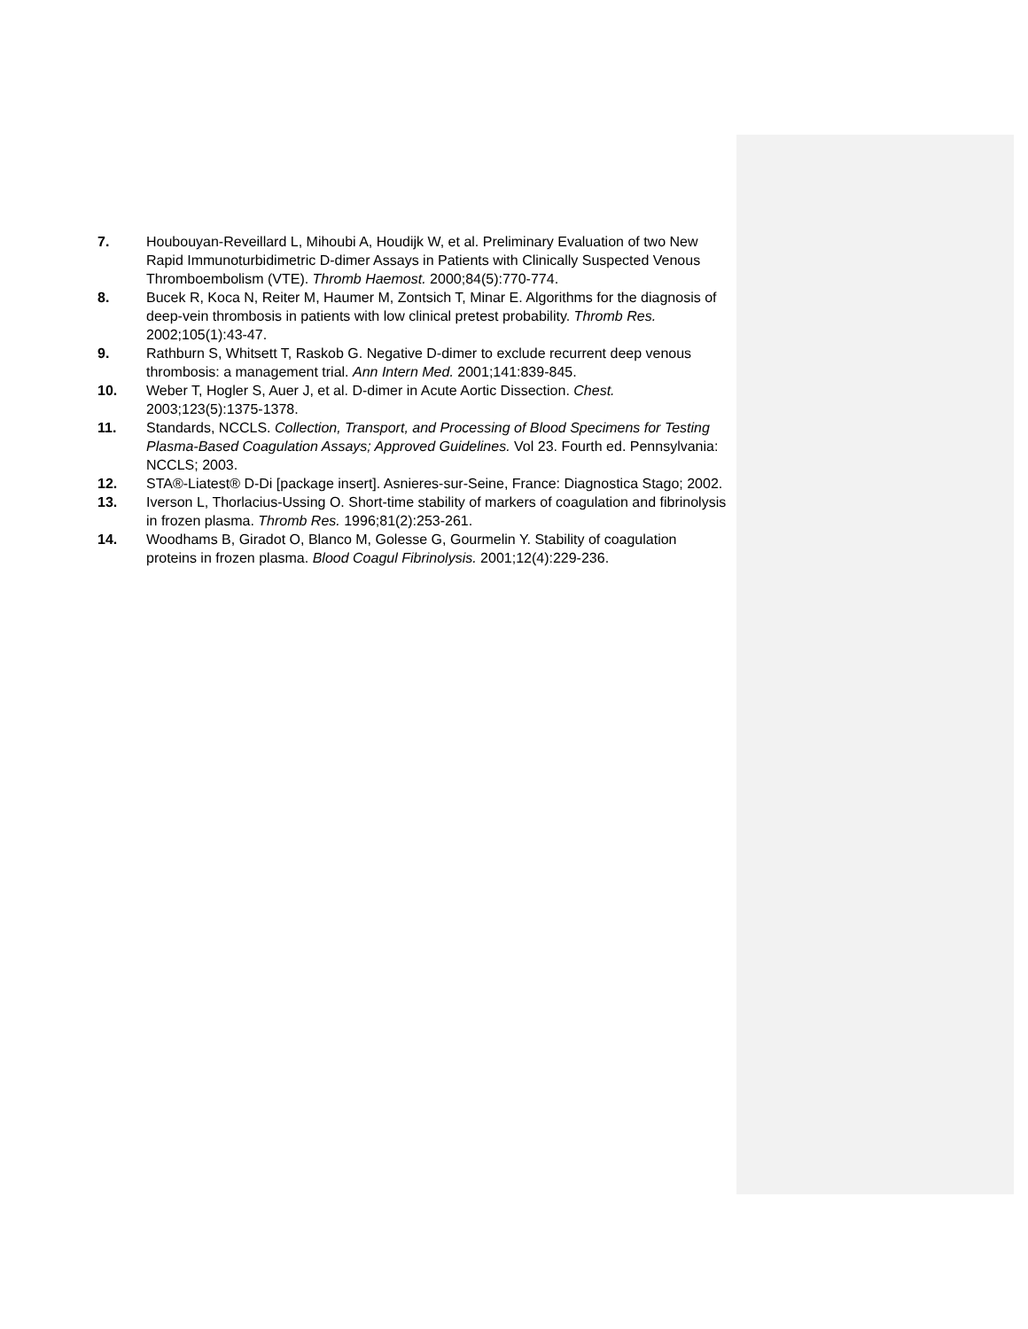7. Houbouyan-Reveillard L, Mihoubi A, Houdijk W, et al. Preliminary Evaluation of two New Rapid Immunoturbidimetric D-dimer Assays in Patients with Clinically Suspected Venous Thromboembolism (VTE). Thromb Haemost. 2000;84(5):770-774.
8. Bucek R, Koca N, Reiter M, Haumer M, Zontsich T, Minar E. Algorithms for the diagnosis of deep-vein thrombosis in patients with low clinical pretest probability. Thromb Res. 2002;105(1):43-47.
9. Rathburn S, Whitsett T, Raskob G. Negative D-dimer to exclude recurrent deep venous thrombosis: a management trial. Ann Intern Med. 2001;141:839-845.
10. Weber T, Hogler S, Auer J, et al. D-dimer in Acute Aortic Dissection. Chest. 2003;123(5):1375-1378.
11. Standards, NCCLS. Collection, Transport, and Processing of Blood Specimens for Testing Plasma-Based Coagulation Assays; Approved Guidelines. Vol 23. Fourth ed. Pennsylvania: NCCLS; 2003.
12. STA®-Liatest® D-Di [package insert]. Asnieres-sur-Seine, France: Diagnostica Stago; 2002.
13. Iverson L, Thorlacius-Ussing O. Short-time stability of markers of coagulation and fibrinolysis in frozen plasma. Thromb Res. 1996;81(2):253-261.
14. Woodhams B, Giradot O, Blanco M, Golesse G, Gourmelin Y. Stability of coagulation proteins in frozen plasma. Blood Coagul Fibrinolysis. 2001;12(4):229-236.